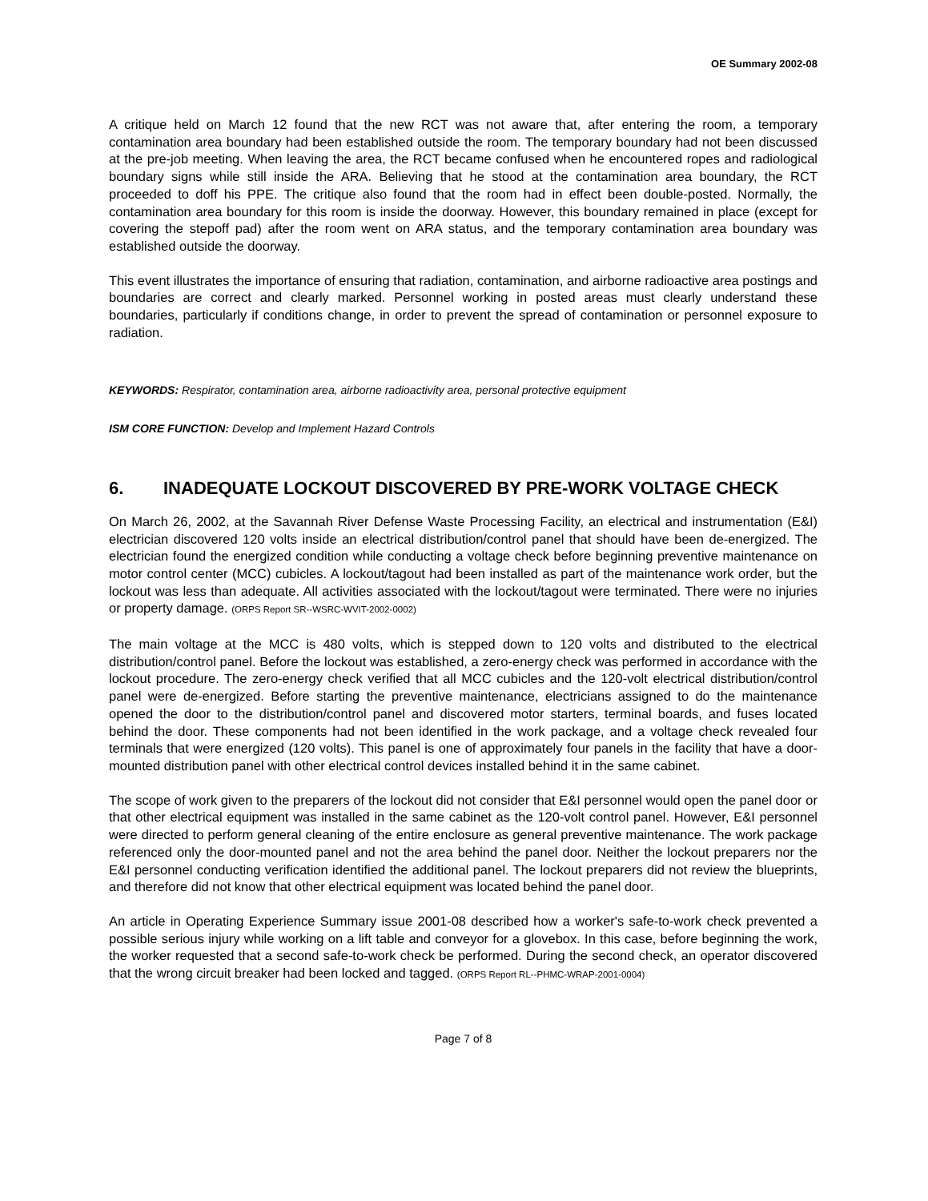OE Summary 2002-08
A critique held on March 12 found that the new RCT was not aware that, after entering the room, a temporary contamination area boundary had been established outside the room. The temporary boundary had not been discussed at the pre-job meeting. When leaving the area, the RCT became confused when he encountered ropes and radiological boundary signs while still inside the ARA. Believing that he stood at the contamination area boundary, the RCT proceeded to doff his PPE. The critique also found that the room had in effect been double-posted. Normally, the contamination area boundary for this room is inside the doorway. However, this boundary remained in place (except for covering the stepoff pad) after the room went on ARA status, and the temporary contamination area boundary was established outside the doorway.
This event illustrates the importance of ensuring that radiation, contamination, and airborne radioactive area postings and boundaries are correct and clearly marked. Personnel working in posted areas must clearly understand these boundaries, particularly if conditions change, in order to prevent the spread of contamination or personnel exposure to radiation.
KEYWORDS: Respirator, contamination area, airborne radioactivity area, personal protective equipment
ISM CORE FUNCTION: Develop and Implement Hazard Controls
6. INADEQUATE LOCKOUT DISCOVERED BY PRE-WORK VOLTAGE CHECK
On March 26, 2002, at the Savannah River Defense Waste Processing Facility, an electrical and instrumentation (E&I) electrician discovered 120 volts inside an electrical distribution/control panel that should have been de-energized. The electrician found the energized condition while conducting a voltage check before beginning preventive maintenance on motor control center (MCC) cubicles. A lockout/tagout had been installed as part of the maintenance work order, but the lockout was less than adequate. All activities associated with the lockout/tagout were terminated. There were no injuries or property damage. (ORPS Report SR--WSRC-WVIT-2002-0002)
The main voltage at the MCC is 480 volts, which is stepped down to 120 volts and distributed to the electrical distribution/control panel. Before the lockout was established, a zero-energy check was performed in accordance with the lockout procedure. The zero-energy check verified that all MCC cubicles and the 120-volt electrical distribution/control panel were de-energized. Before starting the preventive maintenance, electricians assigned to do the maintenance opened the door to the distribution/control panel and discovered motor starters, terminal boards, and fuses located behind the door. These components had not been identified in the work package, and a voltage check revealed four terminals that were energized (120 volts). This panel is one of approximately four panels in the facility that have a door-mounted distribution panel with other electrical control devices installed behind it in the same cabinet.
The scope of work given to the preparers of the lockout did not consider that E&I personnel would open the panel door or that other electrical equipment was installed in the same cabinet as the 120-volt control panel. However, E&I personnel were directed to perform general cleaning of the entire enclosure as general preventive maintenance. The work package referenced only the door-mounted panel and not the area behind the panel door. Neither the lockout preparers nor the E&I personnel conducting verification identified the additional panel. The lockout preparers did not review the blueprints, and therefore did not know that other electrical equipment was located behind the panel door.
An article in Operating Experience Summary issue 2001-08 described how a worker's safe-to-work check prevented a possible serious injury while working on a lift table and conveyor for a glovebox. In this case, before beginning the work, the worker requested that a second safe-to-work check be performed. During the second check, an operator discovered that the wrong circuit breaker had been locked and tagged. (ORPS Report RL--PHMC-WRAP-2001-0004)
Page 7 of 8